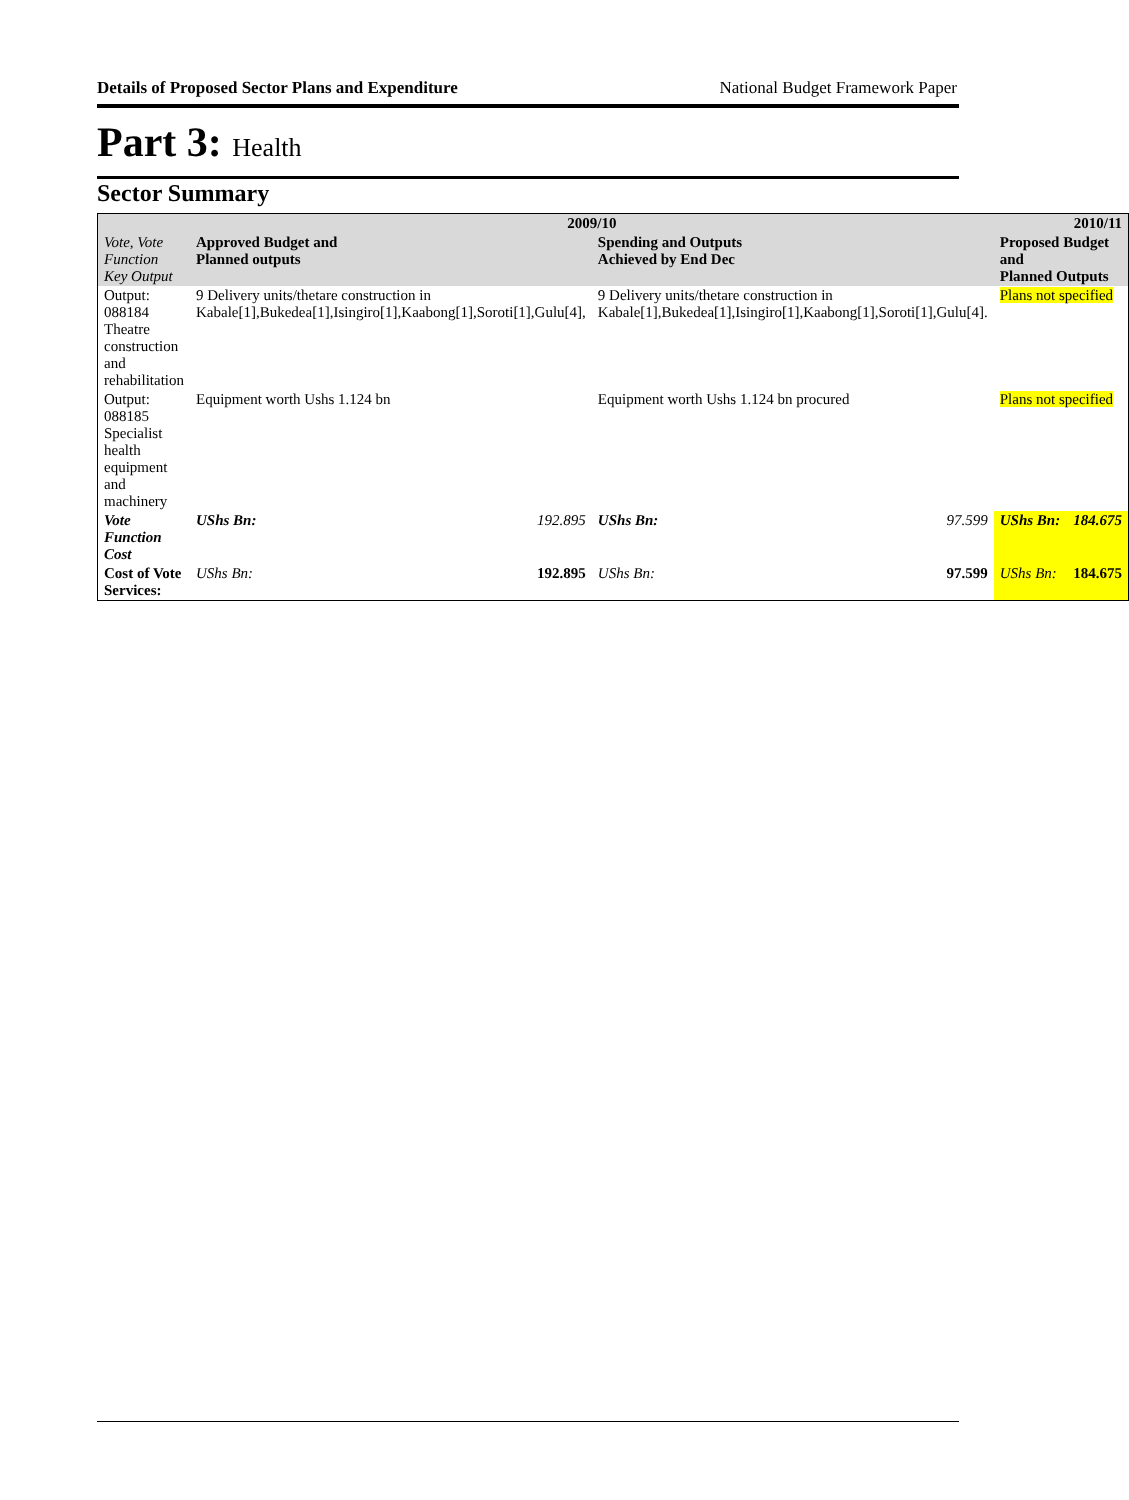Details of Proposed Sector Plans and Expenditure National Budget Framework Paper
Part 3: Health
Sector Summary
| | 2009/10 | | | | 2010/11 | |
| --- | --- | --- | --- | --- | --- | --- |
| Vote, Vote Function Key Output | Approved Budget and Planned outputs | | Spending and Outputs Achieved by End Dec | | Proposed Budget and Planned Outputs | |
| Output: 088184 Theatre construction and rehabilitation | 9 Delivery units/thetare construction in Kabale[1],Bukedea[1],Isingiro[1],Kaabong[1],Soroti[1],Gulu[4], | | 9 Delivery units/thetare construction in Kabale[1],Bukedea[1],Isingiro[1],Kaabong[1],Soroti[1],Gulu[4]. | | Plans not specified | |
| Output: 088185 Specialist health equipment and machinery | Equipment worth Ushs 1.124 bn | | Equipment worth Ushs 1.124 bn procured | | Plans not specified | |
| Vote Function Cost | UShs Bn: | 192.895 | UShs Bn: | 97.599 | UShs Bn: | 184.675 |
| Cost of Vote Services: | UShs Bn: | 192.895 | UShs Bn: | 97.599 | UShs Bn: | 184.675 |